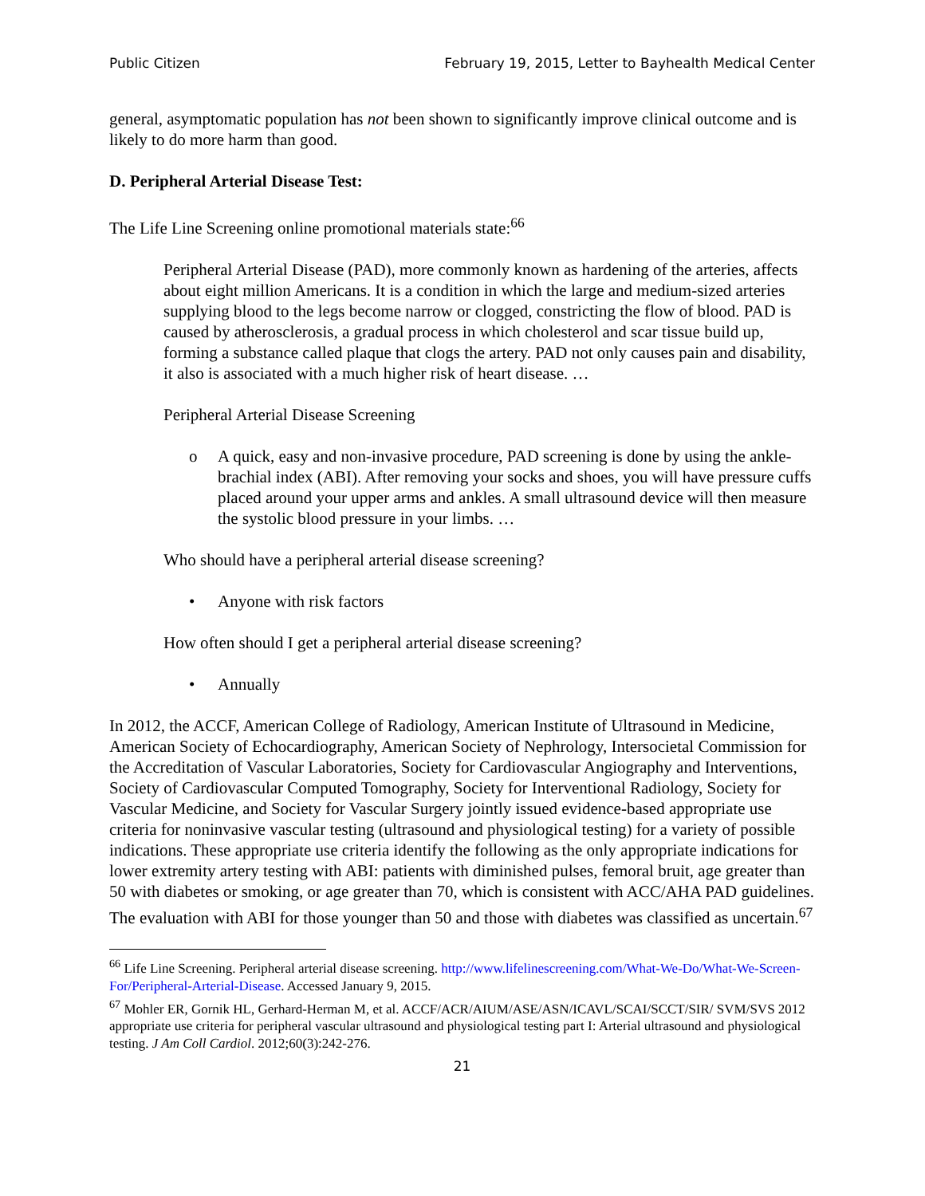Public Citizen February 19, 2015, Letter to Bayhealth Medical Center
general, asymptomatic population has not been shown to significantly improve clinical outcome and is likely to do more harm than good.
D. Peripheral Arterial Disease Test:
The Life Line Screening online promotional materials state:<sup>66</sup>
Peripheral Arterial Disease (PAD), more commonly known as hardening of the arteries, affects about eight million Americans. It is a condition in which the large and medium-sized arteries supplying blood to the legs become narrow or clogged, constricting the flow of blood. PAD is caused by atherosclerosis, a gradual process in which cholesterol and scar tissue build up, forming a substance called plaque that clogs the artery. PAD not only causes pain and disability, it also is associated with a much higher risk of heart disease. …
Peripheral Arterial Disease Screening
o A quick, easy and non-invasive procedure, PAD screening is done by using the ankle-brachial index (ABI). After removing your socks and shoes, you will have pressure cuffs placed around your upper arms and ankles. A small ultrasound device will then measure the systolic blood pressure in your limbs. …
Who should have a peripheral arterial disease screening?
• Anyone with risk factors
How often should I get a peripheral arterial disease screening?
• Annually
In 2012, the ACCF, American College of Radiology, American Institute of Ultrasound in Medicine, American Society of Echocardiography, American Society of Nephrology, Intersocietal Commission for the Accreditation of Vascular Laboratories, Society for Cardiovascular Angiography and Interventions, Society of Cardiovascular Computed Tomography, Society for Interventional Radiology, Society for Vascular Medicine, and Society for Vascular Surgery jointly issued evidence-based appropriate use criteria for noninvasive vascular testing (ultrasound and physiological testing) for a variety of possible indications. These appropriate use criteria identify the following as the only appropriate indications for lower extremity artery testing with ABI: patients with diminished pulses, femoral bruit, age greater than 50 with diabetes or smoking, or age greater than 70, which is consistent with ACC/AHA PAD guidelines. The evaluation with ABI for those younger than 50 and those with diabetes was classified as uncertain.<sup>67</sup>
<sup>66</sup> Life Line Screening. Peripheral arterial disease screening. http://www.lifelinescreening.com/What-We-Do/What-We-Screen-For/Peripheral-Arterial-Disease. Accessed January 9, 2015.
<sup>67</sup> Mohler ER, Gornik HL, Gerhard-Herman M, et al. ACCF/ACR/AIUM/ASE/ASN/ICAVL/SCAI/SCCT/SIR/ SVM/SVS 2012 appropriate use criteria for peripheral vascular ultrasound and physiological testing part I: Arterial ultrasound and physiological testing. J Am Coll Cardiol. 2012;60(3):242-276.
21